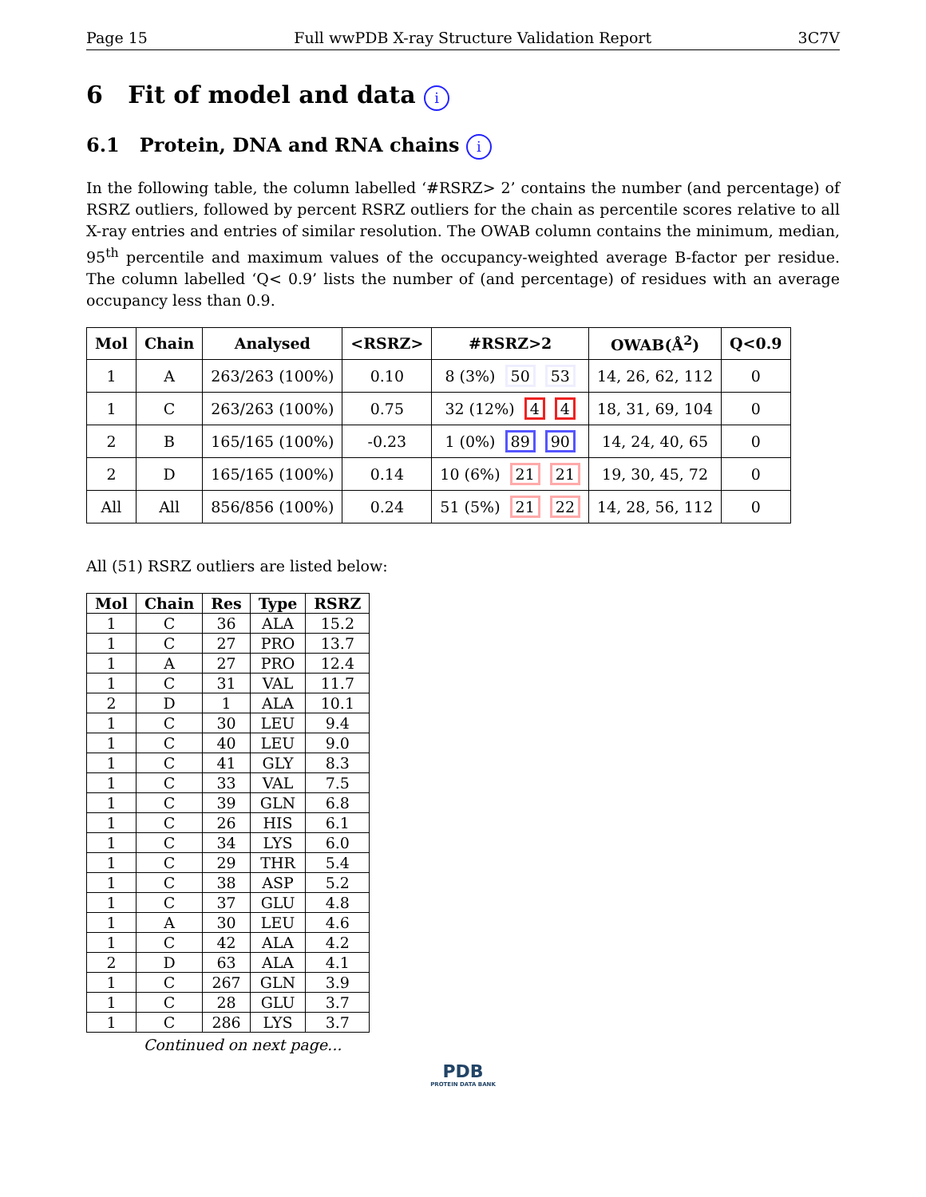Page 15 Full wwPDB X-ray Structure Validation Report 3C7V
6 Fit of model and data i
6.1 Protein, DNA and RNA chains i
In the following table, the column labelled ‘#RSRZ> 2’ contains the number (and percentage) of RSRZ outliers, followed by percent RSRZ outliers for the chain as percentile scores relative to all X-ray entries and entries of similar resolution. The OWAB column contains the minimum, median, 95<sup>th</sup> percentile and maximum values of the occupancy-weighted average B-factor per residue. The column labelled ‘Q< 0.9’ lists the number of (and percentage) of residues with an average occupancy less than 0.9.
| Mol | Chain | Analysed | <RSRZ> | #RSRZ>2 | OWAB(Å<sup>2</sup>) | Q<0.9 |
| --- | --- | --- | --- | --- | --- | --- |
| 1 | A | 263/263 (100%) | 0.10 | 8 (3%) 50 53 | 14, 26, 62, 112 | 0 |
| 1 | C | 263/263 (100%) | 0.75 | 32 (12%) 4 4 | 18, 31, 69, 104 | 0 |
| 2 | B | 165/165 (100%) | -0.23 | 1 (0%) 89 90 | 14, 24, 40, 65 | 0 |
| 2 | D | 165/165 (100%) | 0.14 | 10 (6%) 21 21 | 19, 30, 45, 72 | 0 |
| All | All | 856/856 (100%) | 0.24 | 51 (5%) 21 22 | 14, 28, 56, 112 | 0 |
All (51) RSRZ outliers are listed below:
| Mol | Chain | Res | Type | RSRZ |
| --- | --- | --- | --- | --- |
| 1 | C | 36 | ALA | 15.2 |
| 1 | C | 27 | PRO | 13.7 |
| 1 | A | 27 | PRO | 12.4 |
| 1 | C | 31 | VAL | 11.7 |
| 2 | D | 1 | ALA | 10.1 |
| 1 | C | 30 | LEU | 9.4 |
| 1 | C | 40 | LEU | 9.0 |
| 1 | C | 41 | GLY | 8.3 |
| 1 | C | 33 | VAL | 7.5 |
| 1 | C | 39 | GLN | 6.8 |
| 1 | C | 26 | HIS | 6.1 |
| 1 | C | 34 | LYS | 6.0 |
| 1 | C | 29 | THR | 5.4 |
| 1 | C | 38 | ASP | 5.2 |
| 1 | C | 37 | GLU | 4.8 |
| 1 | A | 30 | LEU | 4.6 |
| 1 | C | 42 | ALA | 4.2 |
| 2 | D | 63 | ALA | 4.1 |
| 1 | C | 267 | GLN | 3.9 |
| 1 | C | 28 | GLU | 3.7 |
| 1 | C | 286 | LYS | 3.7 |
Continued on next page...
PDB
PROTEIN DATA BANK